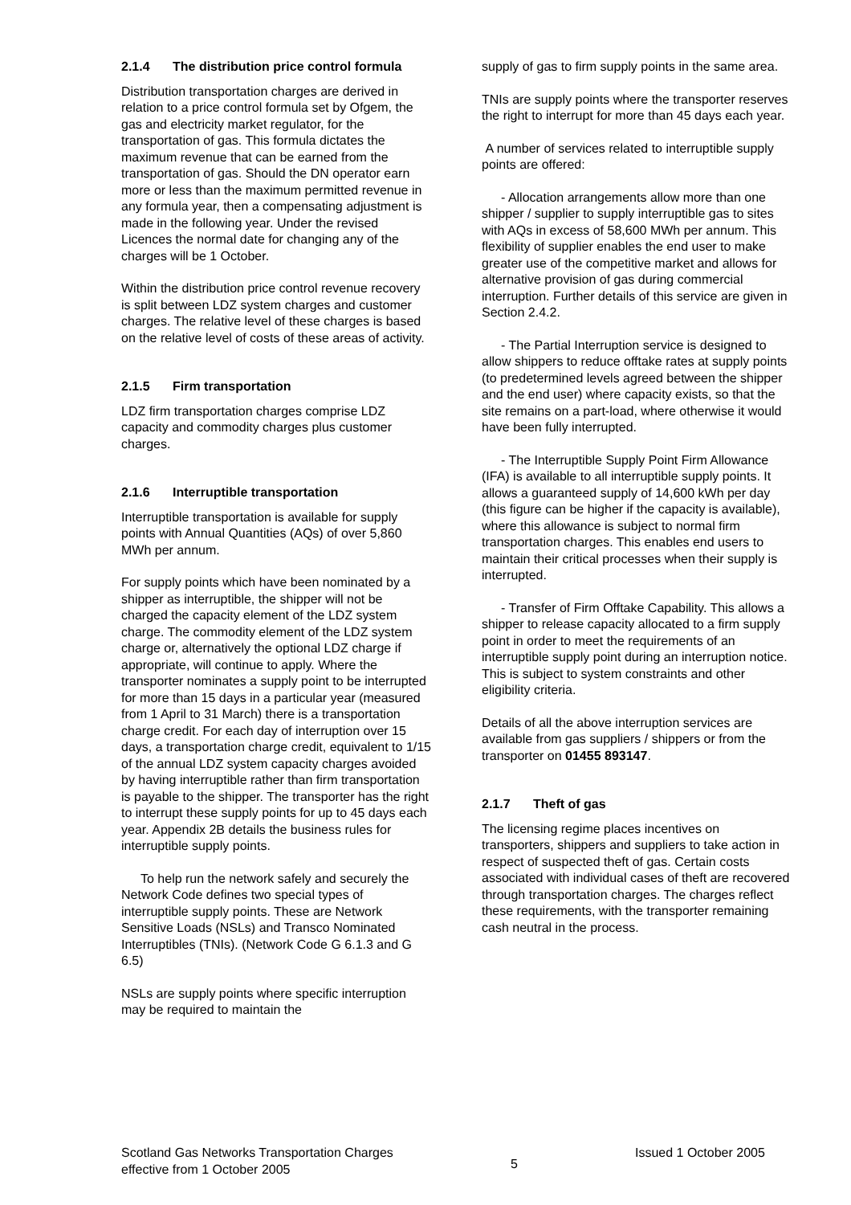2.1.4 The distribution price control formula
Distribution transportation charges are derived in relation to a price control formula set by Ofgem, the gas and electricity market regulator, for the transportation of gas. This formula dictates the maximum revenue that can be earned from the transportation of gas. Should the DN operator earn more or less than the maximum permitted revenue in any formula year, then a compensating adjustment is made in the following year. Under the revised Licences the normal date for changing any of the charges will be 1 October.
Within the distribution price control revenue recovery is split between LDZ system charges and customer charges. The relative level of these charges is based on the relative level of costs of these areas of activity.
2.1.5 Firm transportation
LDZ firm transportation charges comprise LDZ capacity and commodity charges plus customer charges.
2.1.6 Interruptible transportation
Interruptible transportation is available for supply points with Annual Quantities (AQs) of over 5,860 MWh per annum.
For supply points which have been nominated by a shipper as interruptible, the shipper will not be charged the capacity element of the LDZ system charge. The commodity element of the LDZ system charge or, alternatively the optional LDZ charge if appropriate, will continue to apply. Where the transporter nominates a supply point to be interrupted for more than 15 days in a particular year (measured from 1 April to 31 March) there is a transportation charge credit. For each day of interruption over 15 days, a transportation charge credit, equivalent to 1/15 of the annual LDZ system capacity charges avoided by having interruptible rather than firm transportation is payable to the shipper. The transporter has the right to interrupt these supply points for up to 45 days each year. Appendix 2B details the business rules for interruptible supply points.
To help run the network safely and securely the Network Code defines two special types of interruptible supply points. These are Network Sensitive Loads (NSLs) and Transco Nominated Interruptibles (TNIs). (Network Code G 6.1.3 and G 6.5)
NSLs are supply points where specific interruption may be required to maintain the
supply of gas to firm supply points in the same area.
TNIs are supply points where the transporter reserves the right to interrupt for more than 45 days each year.
A number of services related to interruptible supply points are offered:
- Allocation arrangements allow more than one shipper / supplier to supply interruptible gas to sites with AQs in excess of 58,600 MWh per annum. This flexibility of supplier enables the end user to make greater use of the competitive market and allows for alternative provision of gas during commercial interruption. Further details of this service are given in Section 2.4.2.
- The Partial Interruption service is designed to allow shippers to reduce offtake rates at supply points (to predetermined levels agreed between the shipper and the end user) where capacity exists, so that the site remains on a part-load, where otherwise it would have been fully interrupted.
- The Interruptible Supply Point Firm Allowance (IFA) is available to all interruptible supply points. It allows a guaranteed supply of 14,600 kWh per day (this figure can be higher if the capacity is available), where this allowance is subject to normal firm transportation charges. This enables end users to maintain their critical processes when their supply is interrupted.
- Transfer of Firm Offtake Capability. This allows a shipper to release capacity allocated to a firm supply point in order to meet the requirements of an interruptible supply point during an interruption notice. This is subject to system constraints and other eligibility criteria.
Details of all the above interruption services are available from gas suppliers / shippers or from the transporter on 01455 893147.
2.1.7 Theft of gas
The licensing regime places incentives on transporters, shippers and suppliers to take action in respect of suspected theft of gas. Certain costs associated with individual cases of theft are recovered through transportation charges. The charges reflect these requirements, with the transporter remaining cash neutral in the process.
Scotland Gas Networks Transportation Charges
effective from 1 October 2005
5
Issued 1 October 2005